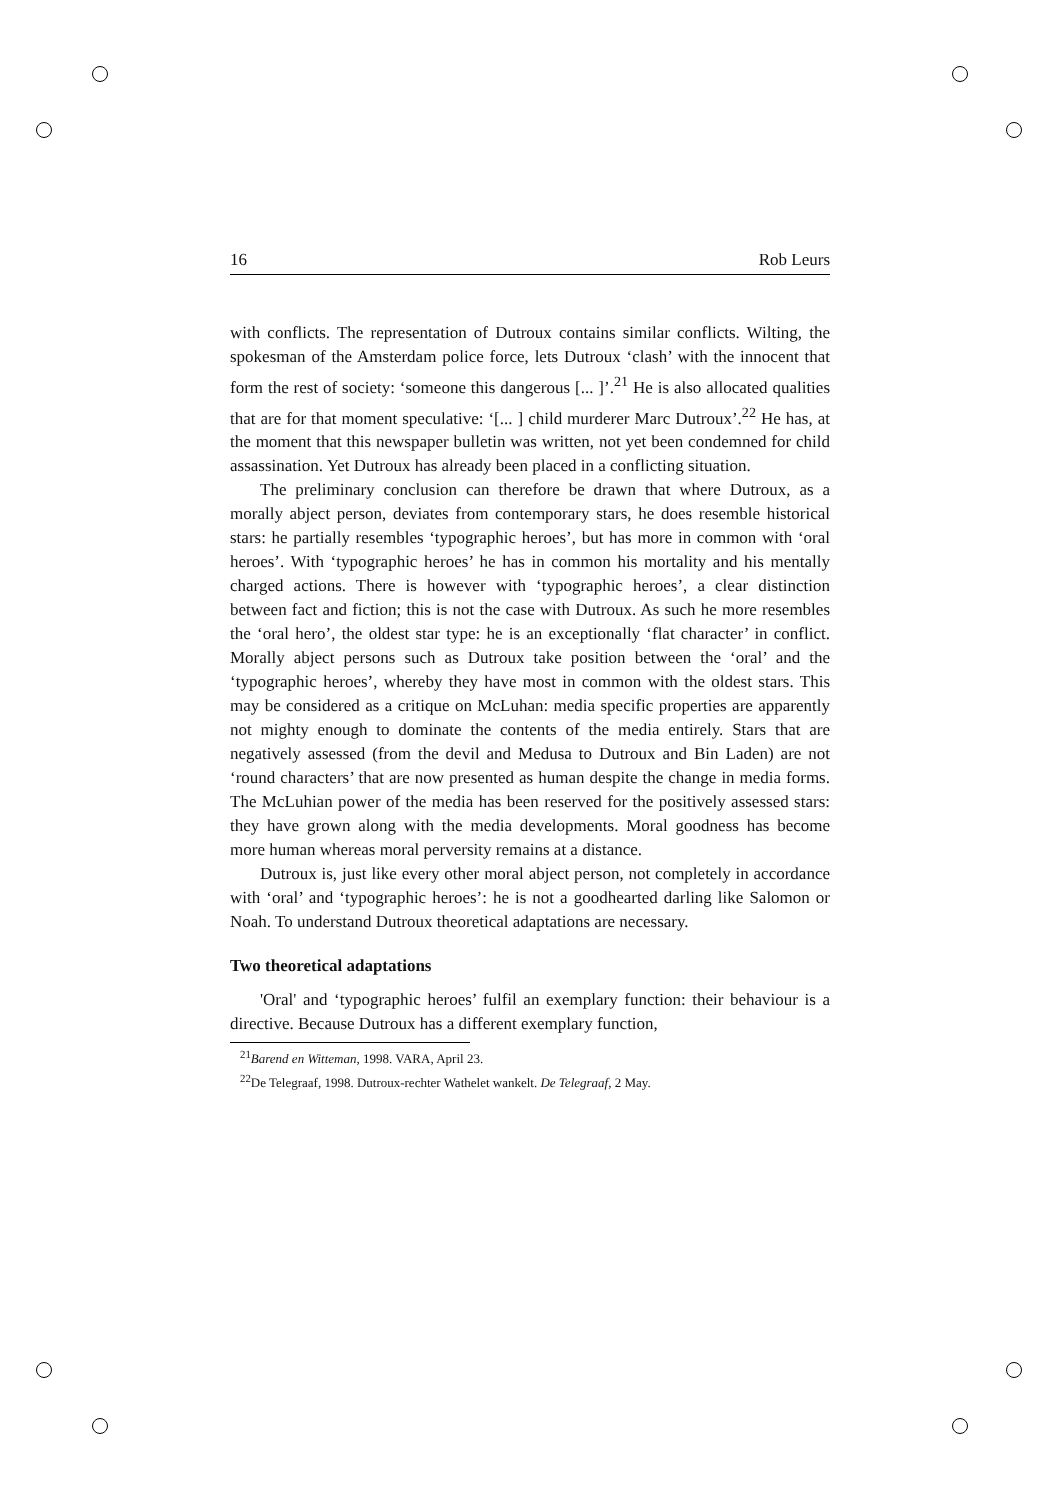16 Rob Leurs
with conflicts. The representation of Dutroux contains similar conflicts. Wilting, the spokesman of the Amsterdam police force, lets Dutroux ‘clash’ with the innocent that form the rest of society: ‘someone this dangerous [... ]’.<sup>21</sup> He is also allocated qualities that are for that moment speculative: ‘[... ] child murderer Marc Dutroux’.<sup>22</sup> He has, at the moment that this newspaper bulletin was written, not yet been condemned for child assassination. Yet Dutroux has already been placed in a conflicting situation.
The preliminary conclusion can therefore be drawn that where Dutroux, as a morally abject person, deviates from contemporary stars, he does resemble historical stars: he partially resembles ‘typographic heroes’, but has more in common with ‘oral heroes’. With ‘typographic heroes’ he has in common his mortality and his mentally charged actions. There is however with ‘typographic heroes’, a clear distinction between fact and fiction; this is not the case with Dutroux. As such he more resembles the ‘oral hero’, the oldest star type: he is an exceptionally ‘flat character’ in conflict. Morally abject persons such as Dutroux take position between the ‘oral’ and the ‘typographic heroes’, whereby they have most in common with the oldest stars. This may be considered as a critique on McLuhan: media specific properties are apparently not mighty enough to dominate the contents of the media entirely. Stars that are negatively assessed (from the devil and Medusa to Dutroux and Bin Laden) are not ‘round characters’ that are now presented as human despite the change in media forms. The McLuhian power of the media has been reserved for the positively assessed stars: they have grown along with the media developments. Moral goodness has become more human whereas moral perversity remains at a distance.
Dutroux is, just like every other moral abject person, not completely in accordance with ‘oral’ and ‘typographic heroes’: he is not a goodhearted darling like Salomon or Noah. To understand Dutroux theoretical adaptations are necessary.
Two theoretical adaptations
'Oral' and ‘typographic heroes’ fulfil an exemplary function: their behaviour is a directive. Because Dutroux has a different exemplary function,
<sup>21</sup> Barend en Witteman, 1998. VARA, April 23.
<sup>22</sup> De Telegraaf, 1998. Dutroux-rechter Wathelet wankelt. De Telegraaf, 2 May.